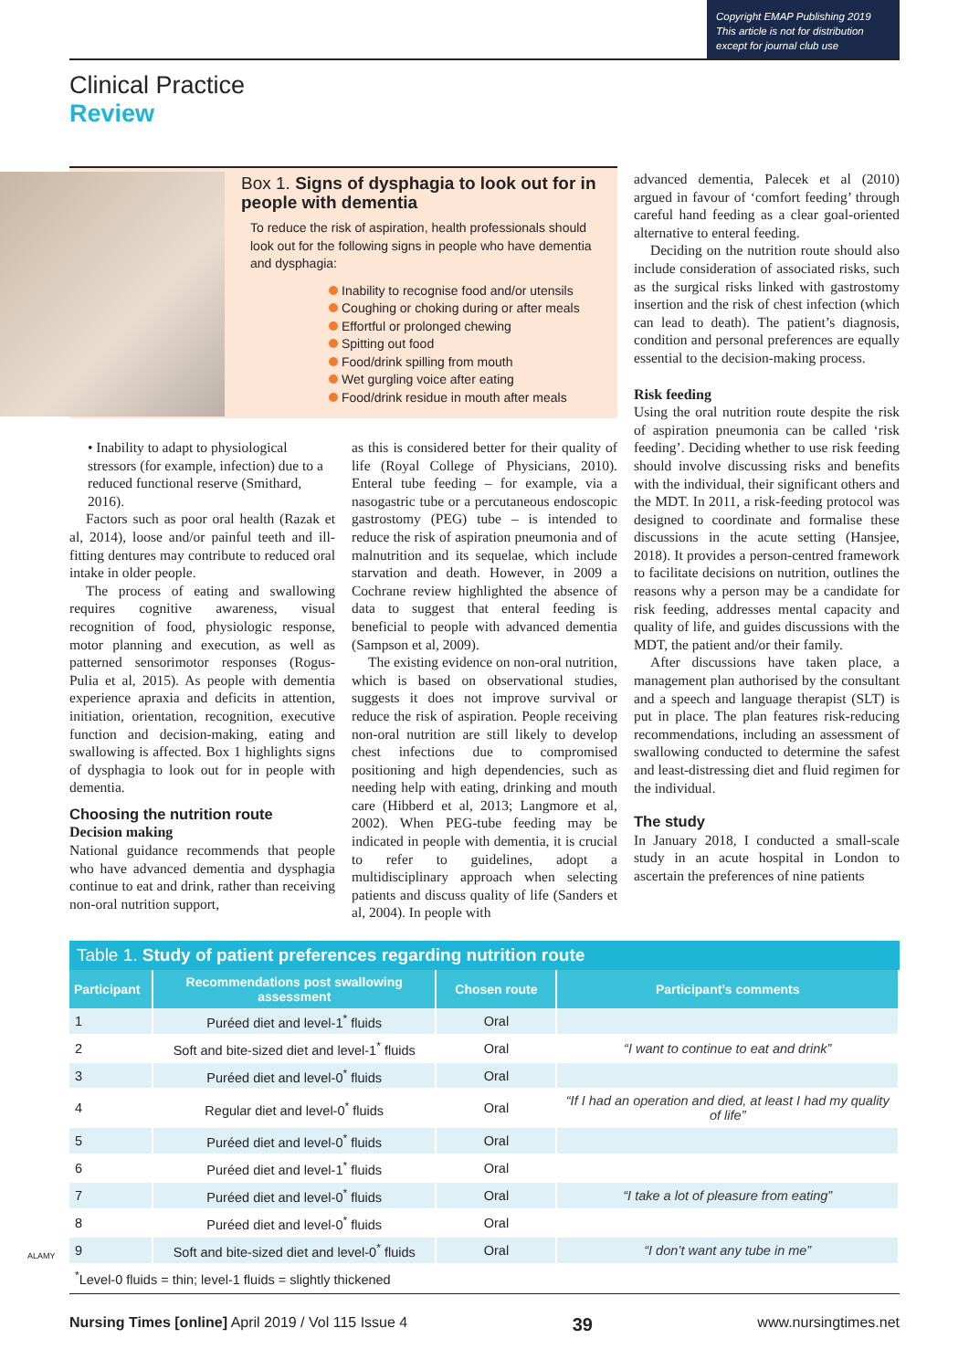Copyright EMAP Publishing 2019
This article is not for distribution
except for journal club use
Clinical Practice
Review
Box 1. Signs of dysphagia to look out for in people with dementia
To reduce the risk of aspiration, health professionals should look out for the following signs in people who have dementia and dysphagia:
Inability to recognise food and/or utensils
Coughing or choking during or after meals
Effortful or prolonged chewing
Spitting out food
Food/drink spilling from mouth
Wet gurgling voice after eating
Food/drink residue in mouth after meals
• Inability to adapt to physiological stressors (for example, infection) due to a reduced functional reserve (Smithard, 2016).
Factors such as poor oral health (Razak et al, 2014), loose and/or painful teeth and ill-fitting dentures may contribute to reduced oral intake in older people.
The process of eating and swallowing requires cognitive awareness, visual recognition of food, physiologic response, motor planning and execution, as well as patterned sensorimotor responses (Rogus-Pulia et al, 2015). As people with dementia experience apraxia and deficits in attention, initiation, orientation, recognition, executive function and decision-making, eating and swallowing is affected. Box 1 highlights signs of dysphagia to look out for in people with dementia.
Choosing the nutrition route
Decision making
National guidance recommends that people who have advanced dementia and dysphagia continue to eat and drink, rather than receiving non-oral nutrition support,
as this is considered better for their quality of life (Royal College of Physicians, 2010). Enteral tube feeding – for example, via a nasogastric tube or a percutaneous endoscopic gastrostomy (PEG) tube – is intended to reduce the risk of aspiration pneumonia and of malnutrition and its sequelae, which include starvation and death. However, in 2009 a Cochrane review highlighted the absence of data to suggest that enteral feeding is beneficial to people with advanced dementia (Sampson et al, 2009).
The existing evidence on non-oral nutrition, which is based on observational studies, suggests it does not improve survival or reduce the risk of aspiration. People receiving non-oral nutrition are still likely to develop chest infections due to compromised positioning and high dependencies, such as needing help with eating, drinking and mouth care (Hibberd et al, 2013; Langmore et al, 2002). When PEG-tube feeding may be indicated in people with dementia, it is crucial to refer to guidelines, adopt a multidisciplinary approach when selecting patients and discuss quality of life (Sanders et al, 2004). In people with
advanced dementia, Palecek et al (2010) argued in favour of ‘comfort feeding’ through careful hand feeding as a clear goal-oriented alternative to enteral feeding.
Deciding on the nutrition route should also include consideration of associated risks, such as the surgical risks linked with gastrostomy insertion and the risk of chest infection (which can lead to death). The patient’s diagnosis, condition and personal preferences are equally essential to the decision-making process.
Risk feeding
Using the oral nutrition route despite the risk of aspiration pneumonia can be called ‘risk feeding’. Deciding whether to use risk feeding should involve discussing risks and benefits with the individual, their significant others and the MDT. In 2011, a risk-feeding protocol was designed to coordinate and formalise these discussions in the acute setting (Hansjee, 2018). It provides a person-centred framework to facilitate decisions on nutrition, outlines the reasons why a person may be a candidate for risk feeding, addresses mental capacity and quality of life, and guides discussions with the MDT, the patient and/or their family.
After discussions have taken place, a management plan authorised by the consultant and a speech and language therapist (SLT) is put in place. The plan features risk-reducing recommendations, including an assessment of swallowing conducted to determine the safest and least-distressing diet and fluid regimen for the individual.
The study
In January 2018, I conducted a small-scale study in an acute hospital in London to ascertain the preferences of nine patients
Table 1. Study of patient preferences regarding nutrition route
| Participant | Recommendations post swallowing assessment | Chosen route | Participant’s comments |
| --- | --- | --- | --- |
| 1 | Puréed diet and level-1<sup>*</sup> fluids | Oral | |
| 2 | Soft and bite-sized diet and level-1<sup>*</sup> fluids | Oral | “I want to continue to eat and drink” |
| 3 | Puréed diet and level-0<sup>*</sup> fluids | Oral | |
| 4 | Regular diet and level-0<sup>*</sup> fluids | Oral | “If I had an operation and died, at least I had my quality of life” |
| 5 | Puréed diet and level-0<sup>*</sup> fluids | Oral | |
| 6 | Puréed diet and level-1<sup>*</sup> fluids | Oral | |
| 7 | Puréed diet and level-0<sup>*</sup> fluids | Oral | “I take a lot of pleasure from eating” |
| 8 | Puréed diet and level-0<sup>*</sup> fluids | Oral | |
| 9 | Soft and bite-sized diet and level-0<sup>*</sup> fluids | Oral | “I don’t want any tube in me” |
| <sup>*</sup> Level-0 fluids = thin; level-1 fluids = slightly thickened | | | |
ALAMY
Nursing Times [online] April 2019 / Vol 115 Issue 4 39 www.nursingtimes.net